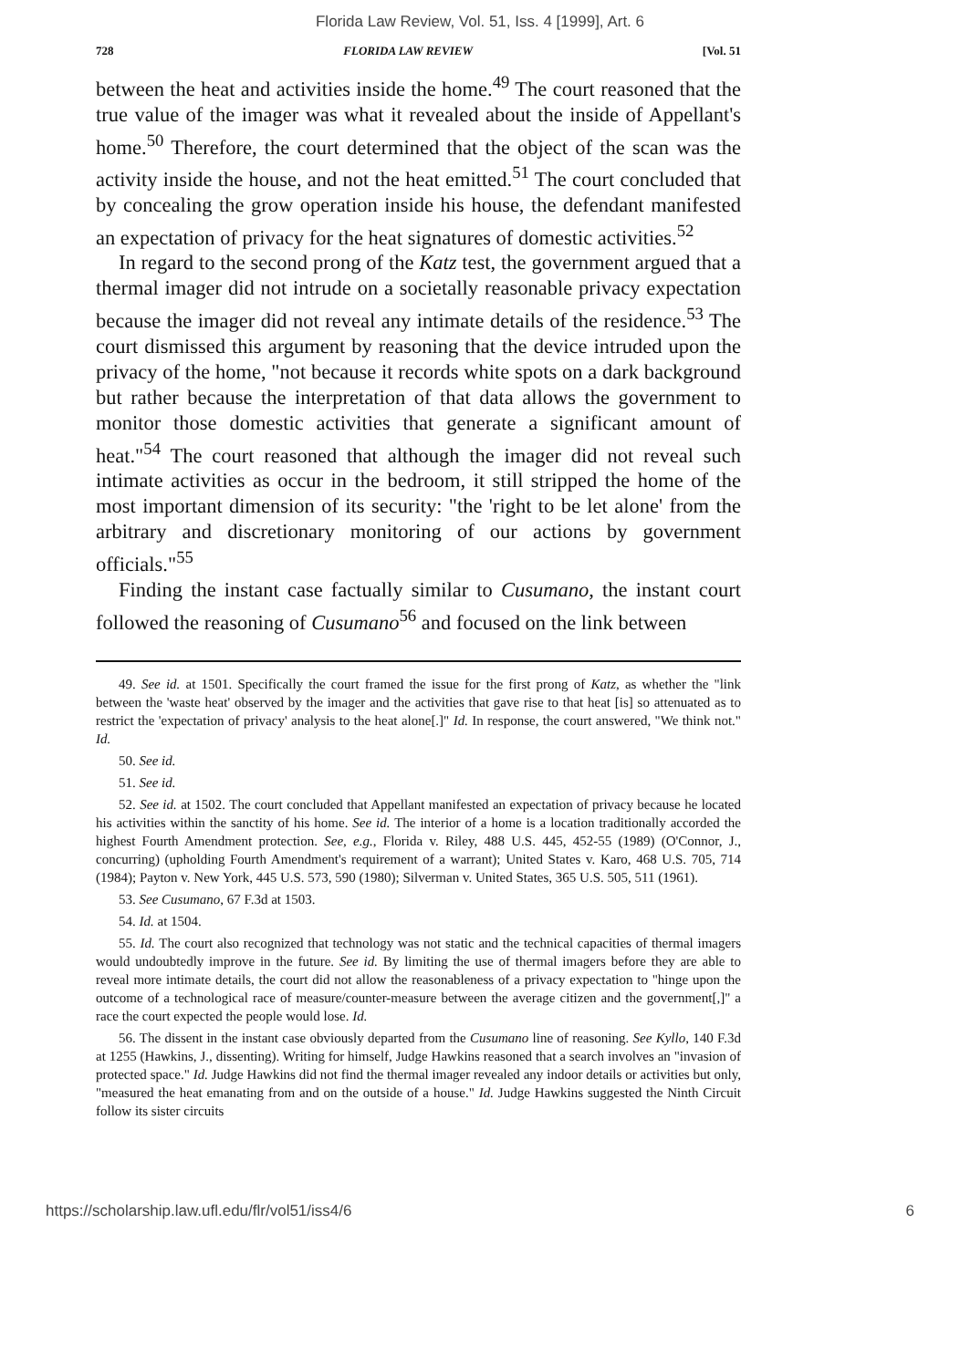Florida Law Review, Vol. 51, Iss. 4 [1999], Art. 6
728 FLORIDA LAW REVIEW [Vol. 51
between the heat and activities inside the home.<sup>49</sup> The court reasoned that the true value of the imager was what it revealed about the inside of Appellant's home.<sup>50</sup> Therefore, the court determined that the object of the scan was the activity inside the house, and not the heat emitted.<sup>51</sup> The court concluded that by concealing the grow operation inside his house, the defendant manifested an expectation of privacy for the heat signatures of domestic activities.<sup>52</sup>
In regard to the second prong of the Katz test, the government argued that a thermal imager did not intrude on a societally reasonable privacy expectation because the imager did not reveal any intimate details of the residence.<sup>53</sup> The court dismissed this argument by reasoning that the device intruded upon the privacy of the home, "not because it records white spots on a dark background but rather because the interpretation of that data allows the government to monitor those domestic activities that generate a significant amount of heat."<sup>54</sup> The court reasoned that although the imager did not reveal such intimate activities as occur in the bedroom, it still stripped the home of the most important dimension of its security: "the 'right to be let alone' from the arbitrary and discretionary monitoring of our actions by government officials."<sup>55</sup>
Finding the instant case factually similar to Cusumano, the instant court followed the reasoning of Cusumano<sup>56</sup> and focused on the link between
49. See id. at 1501. Specifically the court framed the issue for the first prong of Katz, as whether the "link between the 'waste heat' observed by the imager and the activities that gave rise to that heat [is] so attenuated as to restrict the 'expectation of privacy' analysis to the heat alone[.]" Id. In response, the court answered, "We think not." Id.
50. See id.
51. See id.
52. See id. at 1502. The court concluded that Appellant manifested an expectation of privacy because he located his activities within the sanctity of his home. See id. The interior of a home is a location traditionally accorded the highest Fourth Amendment protection. See, e.g., Florida v. Riley, 488 U.S. 445, 452-55 (1989) (O'Connor, J., concurring) (upholding Fourth Amendment's requirement of a warrant); United States v. Karo, 468 U.S. 705, 714 (1984); Payton v. New York, 445 U.S. 573, 590 (1980); Silverman v. United States, 365 U.S. 505, 511 (1961).
53. See Cusumano, 67 F.3d at 1503.
54. Id. at 1504.
55. Id. The court also recognized that technology was not static and the technical capacities of thermal imagers would undoubtedly improve in the future. See id. By limiting the use of thermal imagers before they are able to reveal more intimate details, the court did not allow the reasonableness of a privacy expectation to "hinge upon the outcome of a technological race of measure/counter-measure between the average citizen and the government[,]" a race the court expected the people would lose. Id.
56. The dissent in the instant case obviously departed from the Cusumano line of reasoning. See Kyllo, 140 F.3d at 1255 (Hawkins, J., dissenting). Writing for himself, Judge Hawkins reasoned that a search involves an "invasion of protected space." Id. Judge Hawkins did not find the thermal imager revealed any indoor details or activities but only, "measured the heat emanating from and on the outside of a house." Id. Judge Hawkins suggested the Ninth Circuit follow its sister circuits
https://scholarship.law.ufl.edu/flr/vol51/iss4/6 6